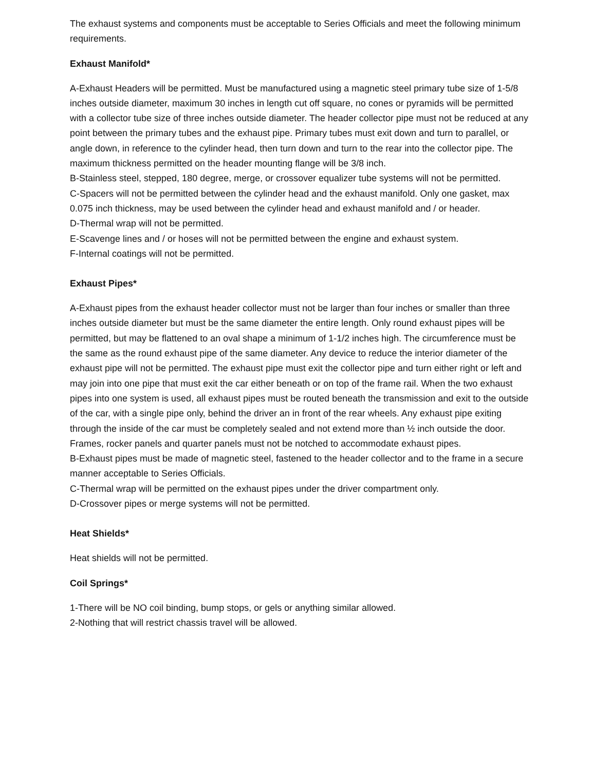The exhaust systems and components must be acceptable to Series Officials and meet the following minimum requirements.
Exhaust Manifold*
A-Exhaust Headers will be permitted. Must be manufactured using a magnetic steel primary tube size of 1-5/8 inches outside diameter, maximum 30 inches in length cut off square, no cones or pyramids will be permitted with a collector tube size of three inches outside diameter. The header collector pipe must not be reduced at any point between the primary tubes and the exhaust pipe. Primary tubes must exit down and turn to parallel, or angle down, in reference to the cylinder head, then turn down and turn to the rear into the collector pipe. The maximum thickness permitted on the header mounting flange will be 3/8 inch.
B-Stainless steel, stepped, 180 degree, merge, or crossover equalizer tube systems will not be permitted.
C-Spacers will not be permitted between the cylinder head and the exhaust manifold. Only one gasket, max 0.075 inch thickness, may be used between the cylinder head and exhaust manifold and / or header.
D-Thermal wrap will not be permitted.
E-Scavenge lines and / or hoses will not be permitted between the engine and exhaust system.
F-Internal coatings will not be permitted.
Exhaust Pipes*
A-Exhaust pipes from the exhaust header collector must not be larger than four inches or smaller than three inches outside diameter but must be the same diameter the entire length. Only round exhaust pipes will be permitted, but may be flattened to an oval shape a minimum of 1-1/2 inches high. The circumference must be the same as the round exhaust pipe of the same diameter. Any device to reduce the interior diameter of the exhaust pipe will not be permitted. The exhaust pipe must exit the collector pipe and turn either right or left and may join into one pipe that must exit the car either beneath or on top of the frame rail. When the two exhaust pipes into one system is used, all exhaust pipes must be routed beneath the transmission and exit to the outside of the car, with a single pipe only, behind the driver an in front of the rear wheels. Any exhaust pipe exiting through the inside of the car must be completely sealed and not extend more than ½ inch outside the door. Frames, rocker panels and quarter panels must not be notched to accommodate exhaust pipes.
B-Exhaust pipes must be made of magnetic steel, fastened to the header collector and to the frame in a secure manner acceptable to Series Officials.
C-Thermal wrap will be permitted on the exhaust pipes under the driver compartment only.
D-Crossover pipes or merge systems will not be permitted.
Heat Shields*
Heat shields will not be permitted.
Coil Springs*
1-There will be NO coil binding, bump stops, or gels or anything similar allowed.
2-Nothing that will restrict chassis travel will be allowed.